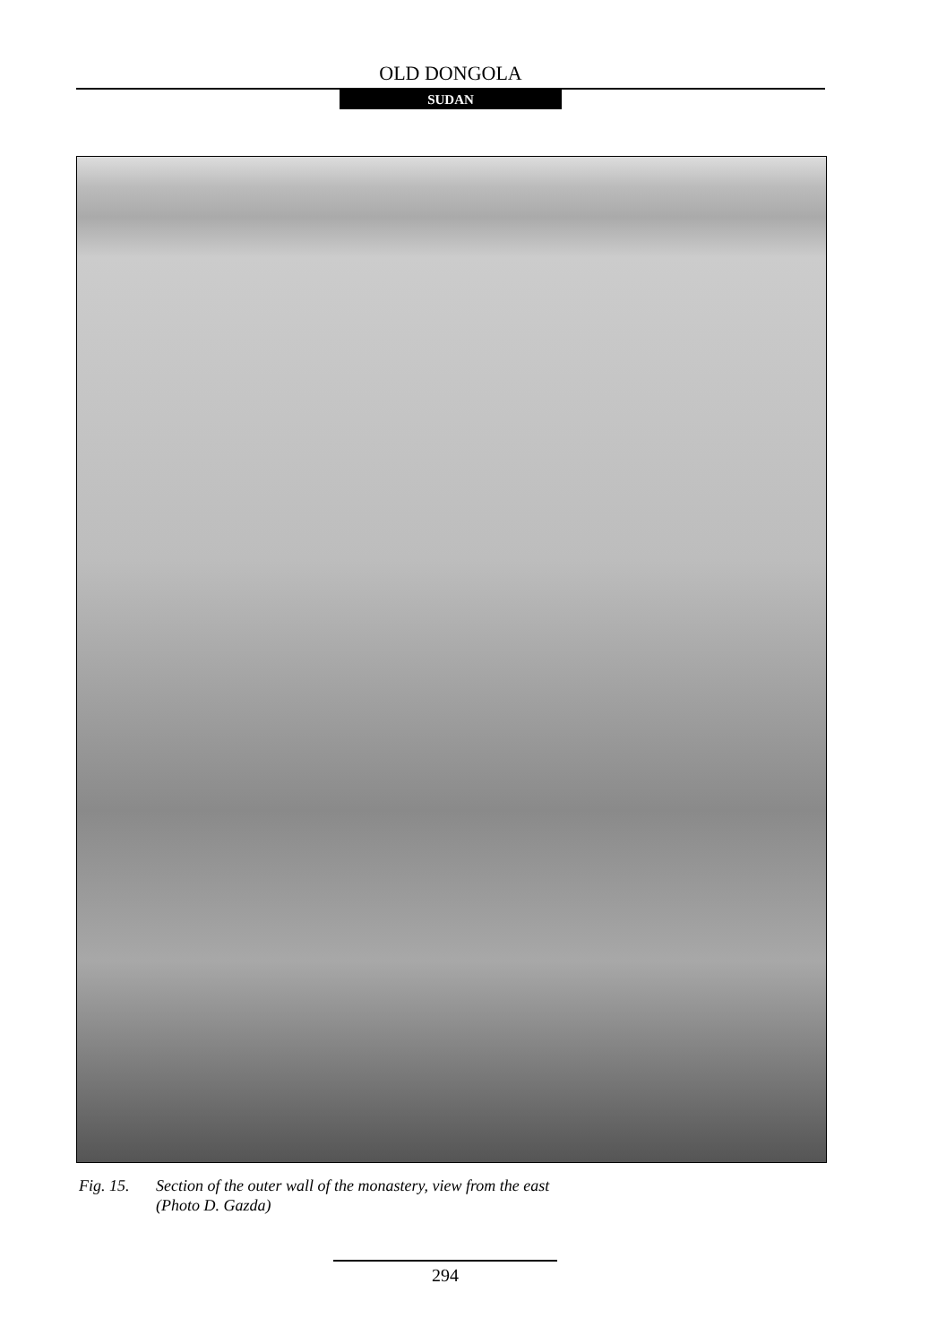OLD DONGOLA
SUDAN
Fig. 15. Section of the outer wall of the monastery, view from the east
(Photo D. Gazda)
294